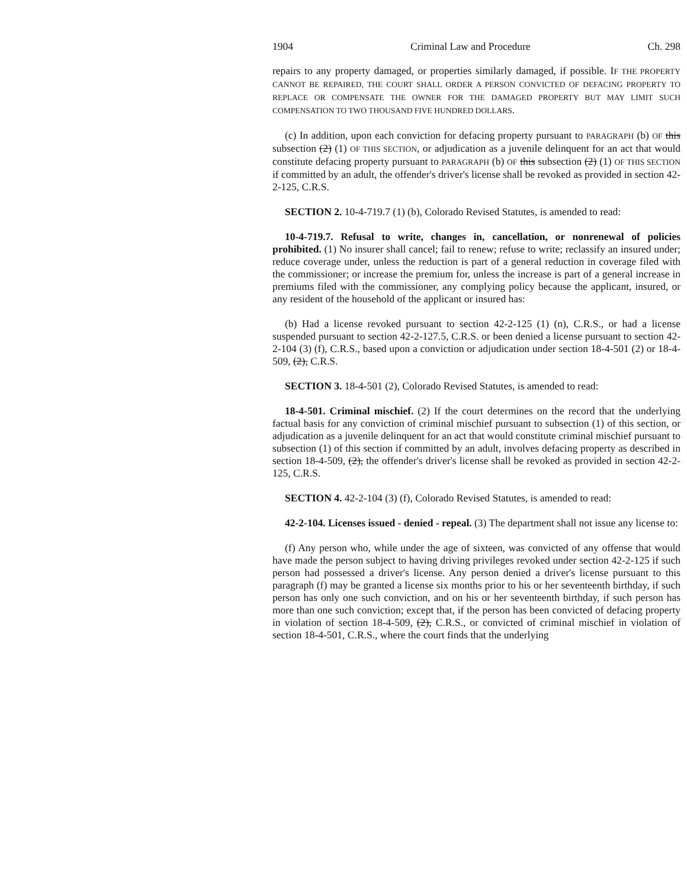1904 Criminal Law and Procedure Ch. 298
repairs to any property damaged, or properties similarly damaged, if possible. IF THE PROPERTY CANNOT BE REPAIRED, THE COURT SHALL ORDER A PERSON CONVICTED OF DEFACING PROPERTY TO REPLACE OR COMPENSATE THE OWNER FOR THE DAMAGED PROPERTY BUT MAY LIMIT SUCH COMPENSATION TO TWO THOUSAND FIVE HUNDRED DOLLARS.
(c) In addition, upon each conviction for defacing property pursuant to PARAGRAPH (b) OF this subsection (2) (1) OF THIS SECTION, or adjudication as a juvenile delinquent for an act that would constitute defacing property pursuant to PARAGRAPH (b) OF this subsection (2) (1) OF THIS SECTION if committed by an adult, the offender's driver's license shall be revoked as provided in section 42-2-125, C.R.S.
SECTION 2. 10-4-719.7 (1) (b), Colorado Revised Statutes, is amended to read:
10-4-719.7. Refusal to write, changes in, cancellation, or nonrenewal of policies prohibited. (1) No insurer shall cancel; fail to renew; refuse to write; reclassify an insured under; reduce coverage under, unless the reduction is part of a general reduction in coverage filed with the commissioner; or increase the premium for, unless the increase is part of a general increase in premiums filed with the commissioner, any complying policy because the applicant, insured, or any resident of the household of the applicant or insured has:
(b) Had a license revoked pursuant to section 42-2-125 (1) (n), C.R.S., or had a license suspended pursuant to section 42-2-127.5, C.R.S. or been denied a license pursuant to section 42-2-104 (3) (f), C.R.S., based upon a conviction or adjudication under section 18-4-501 (2) or 18-4-509, (2), C.R.S.
SECTION 3. 18-4-501 (2), Colorado Revised Statutes, is amended to read:
18-4-501. Criminal mischief. (2) If the court determines on the record that the underlying factual basis for any conviction of criminal mischief pursuant to subsection (1) of this section, or adjudication as a juvenile delinquent for an act that would constitute criminal mischief pursuant to subsection (1) of this section if committed by an adult, involves defacing property as described in section 18-4-509, (2), the offender's driver's license shall be revoked as provided in section 42-2-125, C.R.S.
SECTION 4. 42-2-104 (3) (f), Colorado Revised Statutes, is amended to read:
42-2-104. Licenses issued - denied - repeal. (3) The department shall not issue any license to:
(f) Any person who, while under the age of sixteen, was convicted of any offense that would have made the person subject to having driving privileges revoked under section 42-2-125 if such person had possessed a driver's license. Any person denied a driver's license pursuant to this paragraph (f) may be granted a license six months prior to his or her seventeenth birthday, if such person has only one such conviction, and on his or her seventeenth birthday, if such person has more than one such conviction; except that, if the person has been convicted of defacing property in violation of section 18-4-509, (2), C.R.S., or convicted of criminal mischief in violation of section 18-4-501, C.R.S., where the court finds that the underlying